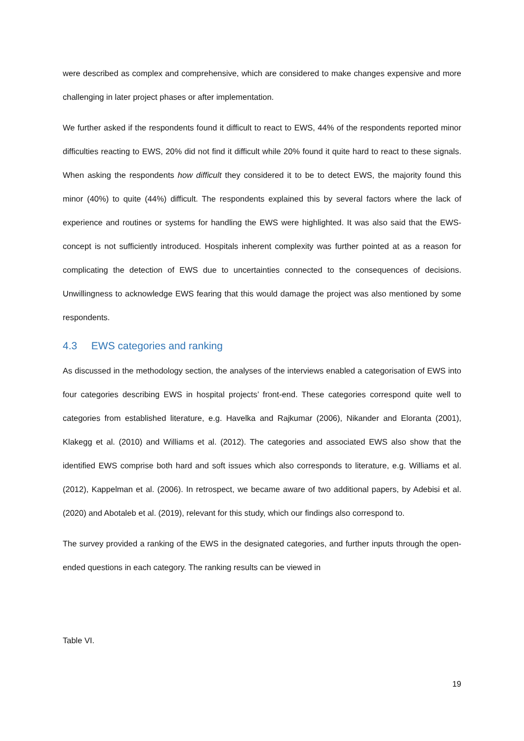were described as complex and comprehensive, which are considered to make changes expensive and more challenging in later project phases or after implementation.
We further asked if the respondents found it difficult to react to EWS, 44% of the respondents reported minor difficulties reacting to EWS, 20% did not find it difficult while 20% found it quite hard to react to these signals. When asking the respondents how difficult they considered it to be to detect EWS, the majority found this minor (40%) to quite (44%) difficult. The respondents explained this by several factors where the lack of experience and routines or systems for handling the EWS were highlighted. It was also said that the EWS-concept is not sufficiently introduced. Hospitals inherent complexity was further pointed at as a reason for complicating the detection of EWS due to uncertainties connected to the consequences of decisions. Unwillingness to acknowledge EWS fearing that this would damage the project was also mentioned by some respondents.
4.3 EWS categories and ranking
As discussed in the methodology section, the analyses of the interviews enabled a categorisation of EWS into four categories describing EWS in hospital projects’ front-end. These categories correspond quite well to categories from established literature, e.g. Havelka and Rajkumar (2006), Nikander and Eloranta (2001), Klakegg et al. (2010) and Williams et al. (2012). The categories and associated EWS also show that the identified EWS comprise both hard and soft issues which also corresponds to literature, e.g. Williams et al. (2012), Kappelman et al. (2006). In retrospect, we became aware of two additional papers, by Adebisi et al. (2020) and Abotaleb et al. (2019), relevant for this study, which our findings also correspond to.
The survey provided a ranking of the EWS in the designated categories, and further inputs through the open-ended questions in each category. The ranking results can be viewed in
Table VI.
19